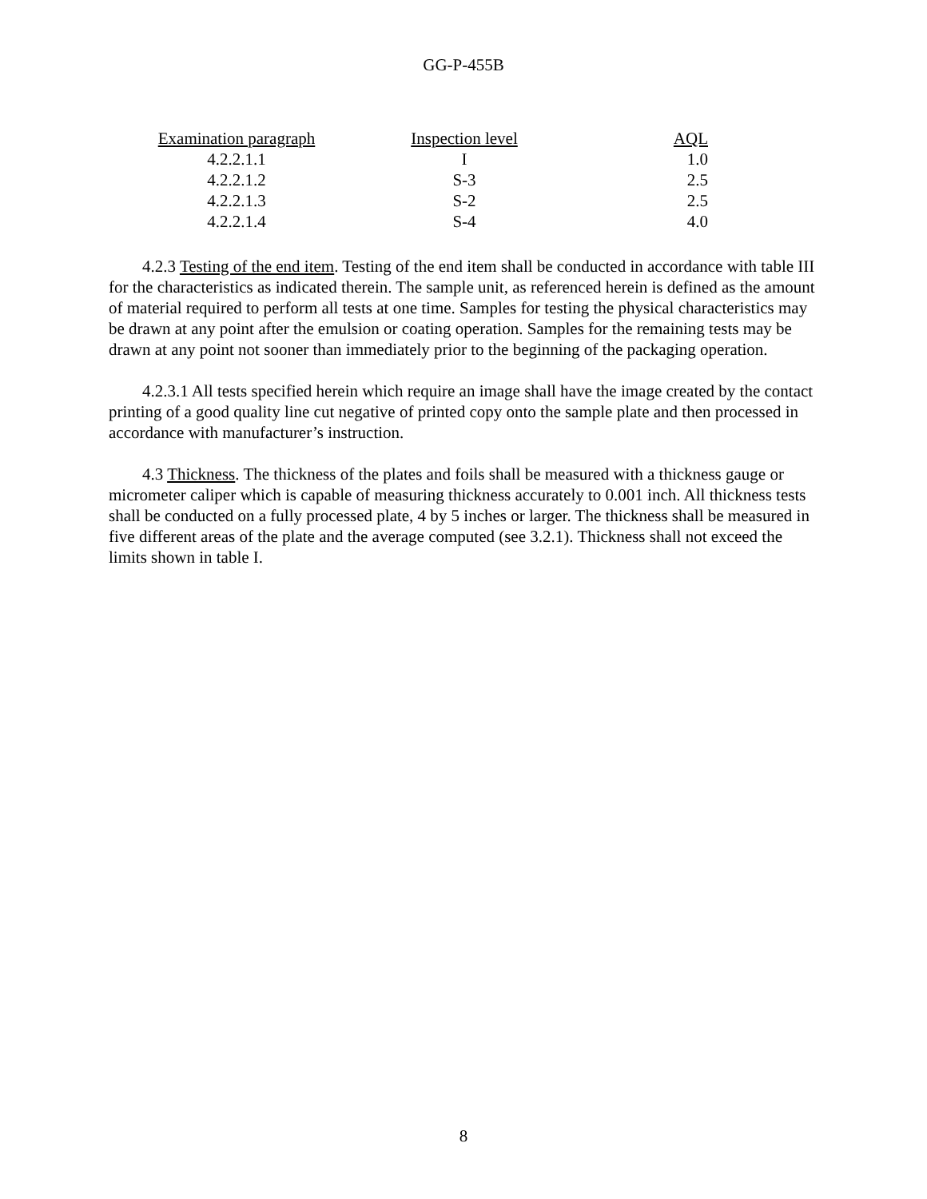GG-P-455B
| Examination paragraph | Inspection level | AQL |
| --- | --- | --- |
| 4.2.2.1.1 | I | 1.0 |
| 4.2.2.1.2 | S-3 | 2.5 |
| 4.2.2.1.3 | S-2 | 2.5 |
| 4.2.2.1.4 | S-4 | 4.0 |
4.2.3 Testing of the end item. Testing of the end item shall be conducted in accordance with table III for the characteristics as indicated therein. The sample unit, as referenced herein is defined as the amount of material required to perform all tests at one time. Samples for testing the physical characteristics may be drawn at any point after the emulsion or coating operation. Samples for the remaining tests may be drawn at any point not sooner than immediately prior to the beginning of the packaging operation.
4.2.3.1 All tests specified herein which require an image shall have the image created by the contact printing of a good quality line cut negative of printed copy onto the sample plate and then processed in accordance with manufacturer’s instruction.
4.3 Thickness. The thickness of the plates and foils shall be measured with a thickness gauge or micrometer caliper which is capable of measuring thickness accurately to 0.001 inch. All thickness tests shall be conducted on a fully processed plate, 4 by 5 inches or larger. The thickness shall be measured in five different areas of the plate and the average computed (see 3.2.1). Thickness shall not exceed the limits shown in table I.
8